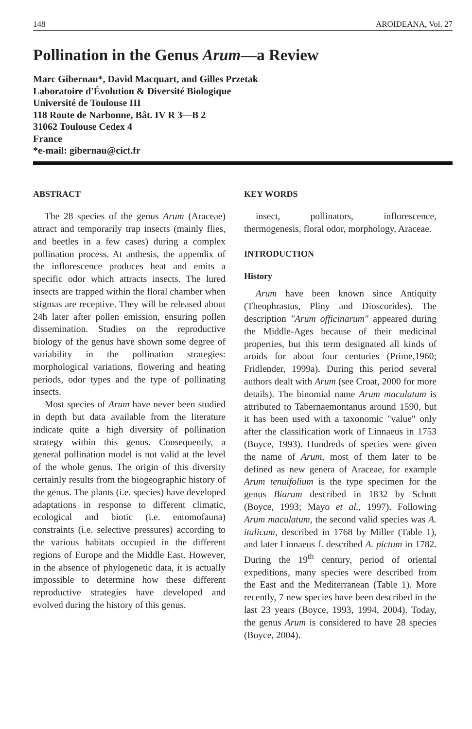148 AROIDEANA, Vol. 27
Pollination in the Genus Arum—a Review
Marc Gibernau*, David Macquart, and Gilles Przetak
Laboratoire d'Évolution & Diversité Biologique
Université de Toulouse III
118 Route de Narbonne, Bât. IV R 3—B 2
31062 Toulouse Cedex 4
France
*e-mail: gibernau@cict.fr
ABSTRACT
The 28 species of the genus Arum (Araceae) attract and temporarily trap insects (mainly flies, and beetles in a few cases) during a complex pollination process. At anthesis, the appendix of the inflorescence produces heat and emits a specific odor which attracts insects. The lured insects are trapped within the floral chamber when stigmas are receptive. They will be released about 24h later after pollen emission, ensuring pollen dissemination. Studies on the reproductive biology of the genus have shown some degree of variability in the pollination strategies: morphological variations, flowering and heating periods, odor types and the type of pollinating insects.
Most species of Arum have never been studied in depth but data available from the literature indicate quite a high diversity of pollination strategy within this genus. Consequently, a general pollination model is not valid at the level of the whole genus. The origin of this diversity certainly results from the biogeographic history of the genus. The plants (i.e. species) have developed adaptations in response to different climatic, ecological and biotic (i.e. entomofauna) constraints (i.e. selective pressures) according to the various habitats occupied in the different regions of Europe and the Middle East. However, in the absence of phylogenetic data, it is actually impossible to determine how these different reproductive strategies have developed and evolved during the history of this genus.
KEY WORDS
insect, pollinators, inflorescence, thermogenesis, floral odor, morphology, Araceae.
INTRODUCTION
History
Arum have been known since Antiquity (Theophrastus, Pliny and Dioscorides). The description "Arum officinarum" appeared during the Middle-Ages because of their medicinal properties, but this term designated all kinds of aroids for about four centuries (Prime,1960; Fridlender, 1999a). During this period several authors dealt with Arum (see Croat, 2000 for more details). The binomial name Arum maculatum is attributed to Tabernaemontanus around 1590, but it has been used with a taxonomic "value" only after the classification work of Linnaeus in 1753 (Boyce, 1993). Hundreds of species were given the name of Arum, most of them later to be defined as new genera of Araceae, for example Arum tenuifolium is the type specimen for the genus Biarum described in 1832 by Schott (Boyce, 1993; Mayo et al., 1997). Following Arum maculatum, the second valid species was A. italicum, described in 1768 by Miller (Table 1), and later Linnaeus f. described A. pictum in 1782. During the 19<sup>th</sup> century, period of oriental expeditions, many species were described from the East and the Mediterranean (Table 1). More recently, 7 new species have been described in the last 23 years (Boyce, 1993, 1994, 2004). Today, the genus Arum is considered to have 28 species (Boyce, 2004).